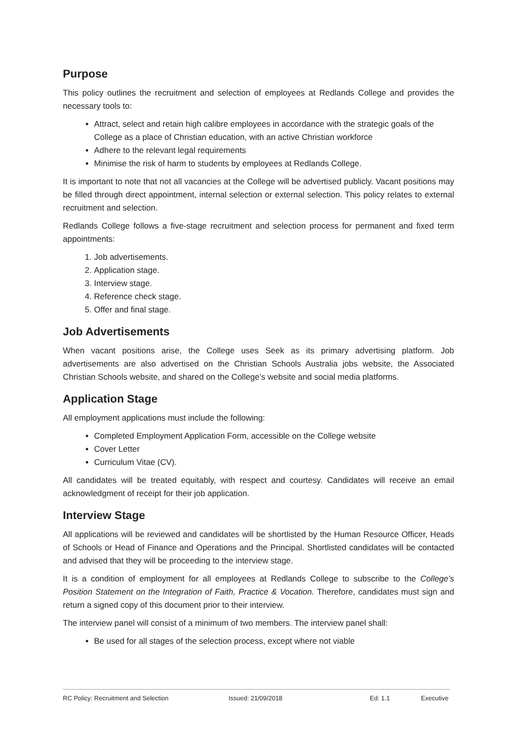Purpose
This policy outlines the recruitment and selection of employees at Redlands College and provides the necessary tools to:
Attract, select and retain high calibre employees in accordance with the strategic goals of the College as a place of Christian education, with an active Christian workforce
Adhere to the relevant legal requirements
Minimise the risk of harm to students by employees at Redlands College.
It is important to note that not all vacancies at the College will be advertised publicly. Vacant positions may be filled through direct appointment, internal selection or external selection. This policy relates to external recruitment and selection.
Redlands College follows a five-stage recruitment and selection process for permanent and fixed term appointments:
1. Job advertisements.
2. Application stage.
3. Interview stage.
4. Reference check stage.
5. Offer and final stage.
Job Advertisements
When vacant positions arise, the College uses Seek as its primary advertising platform. Job advertisements are also advertised on the Christian Schools Australia jobs website, the Associated Christian Schools website, and shared on the College’s website and social media platforms.
Application Stage
All employment applications must include the following:
Completed Employment Application Form, accessible on the College website
Cover Letter
Curriculum Vitae (CV).
All candidates will be treated equitably, with respect and courtesy. Candidates will receive an email acknowledgment of receipt for their job application.
Interview Stage
All applications will be reviewed and candidates will be shortlisted by the Human Resource Officer, Heads of Schools or Head of Finance and Operations and the Principal. Shortlisted candidates will be contacted and advised that they will be proceeding to the interview stage.
It is a condition of employment for all employees at Redlands College to subscribe to the College’s Position Statement on the Integration of Faith, Practice & Vocation. Therefore, candidates must sign and return a signed copy of this document prior to their interview.
The interview panel will consist of a minimum of two members. The interview panel shall:
Be used for all stages of the selection process, except where not viable
RC Policy: Recruitment and Selection Issued: 21/09/2018 Ed: 1.1 Executive